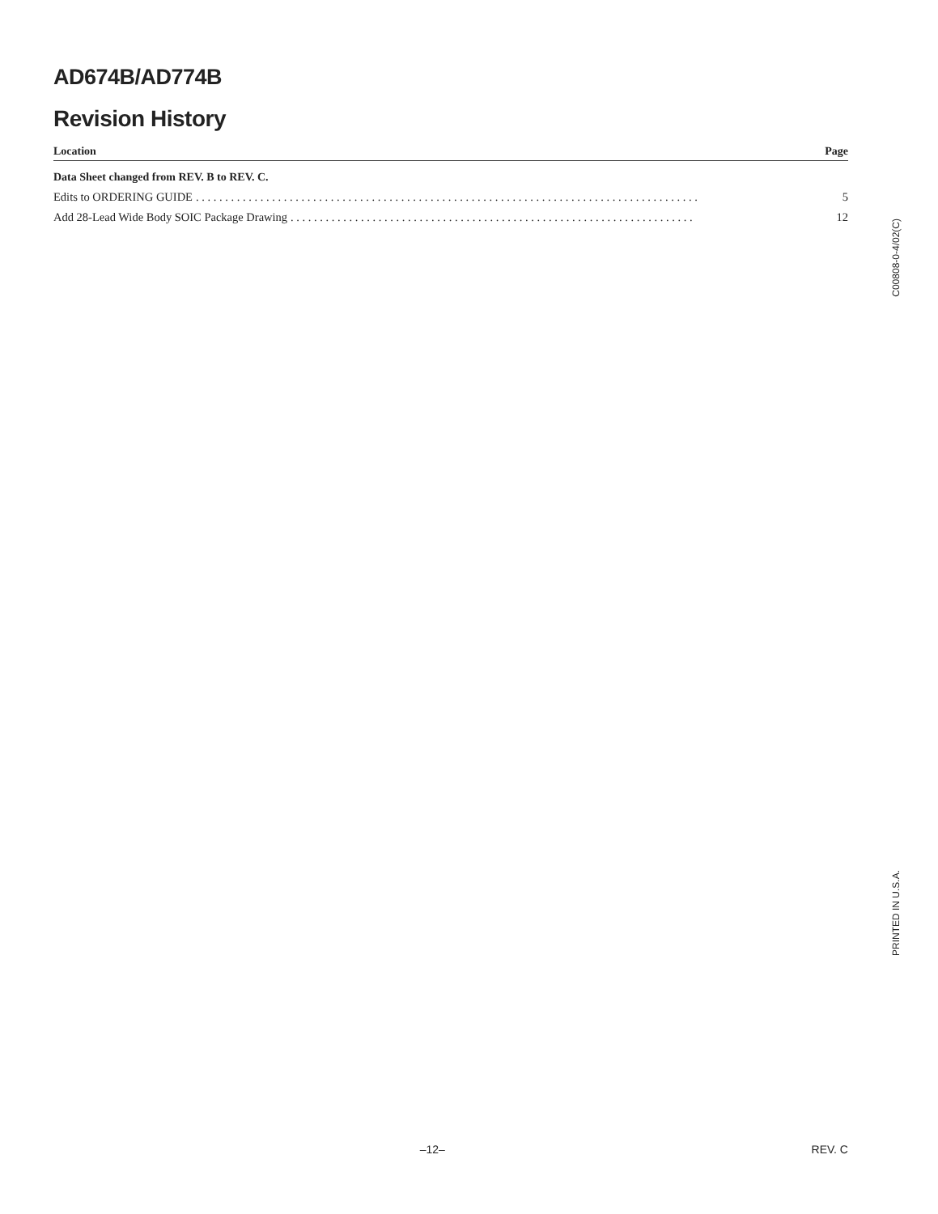AD674B/AD774B
Revision History
Location Page
Data Sheet changed from REV. B to REV. C.
Edits to ORDERING GUIDE. . . . . . . . . . . . . . . . . . . . . . . . . . . . . . . . . . . . . . . . . . . . . . . . . . . . . . . . . . . . . . . . . . . . . . . . . . . . . . . . . . . . . . 5
Add 28-Lead Wide Body SOIC Package Drawing. . . . . . . . . . . . . . . . . . . . . . . . . . . . . . . . . . . . . . . . . . . . . . . . . . . . . . . . . . . . . . . . . . . . . 12
C00808-0-4/02(C)
PRINTED IN U.S.A.
–12– REV. C